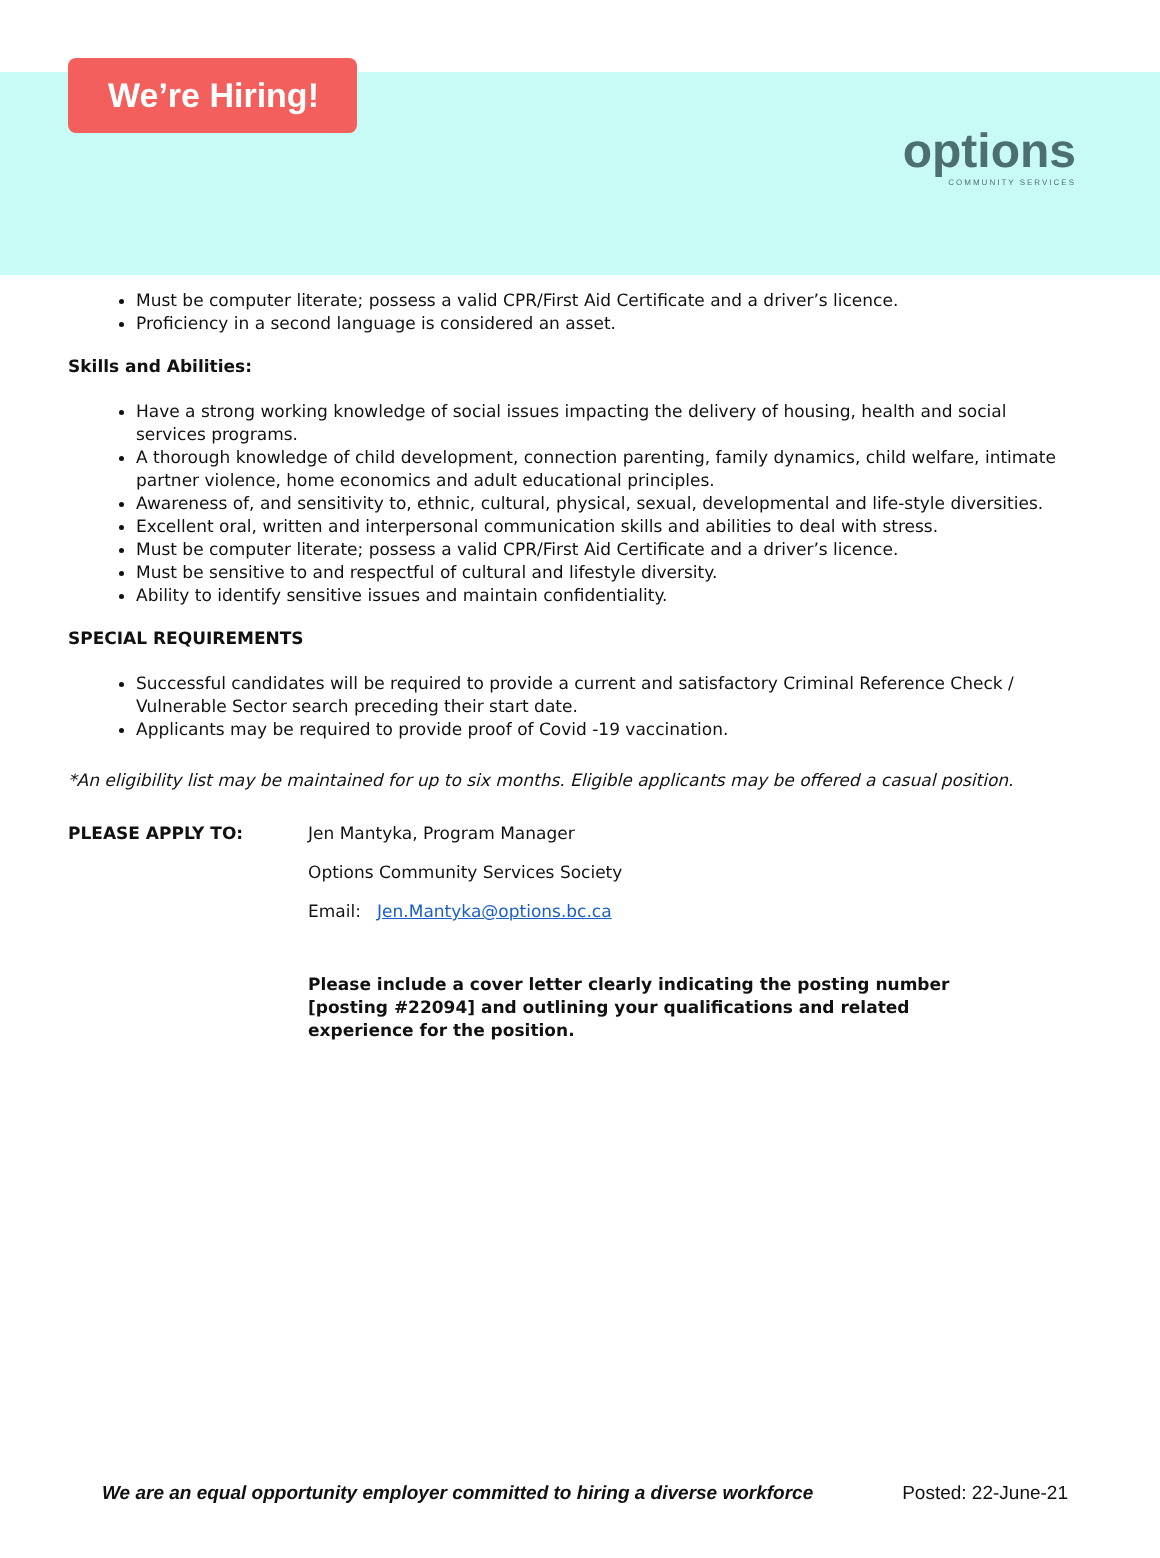We’re Hiring!
options
COMMUNITY SERVICES
Must be computer literate; possess a valid CPR/First Aid Certificate and a driver’s licence.
Proficiency in a second language is considered an asset.
Skills and Abilities:
Have a strong working knowledge of social issues impacting the delivery of housing, health and social services programs.
A thorough knowledge of child development, connection parenting, family dynamics, child welfare, intimate partner violence, home economics and adult educational principles.
Awareness of, and sensitivity to, ethnic, cultural, physical, sexual, developmental and life-style diversities.
Excellent oral, written and interpersonal communication skills and abilities to deal with stress.
Must be computer literate; possess a valid CPR/First Aid Certificate and a driver’s licence.
Must be sensitive to and respectful of cultural and lifestyle diversity.
Ability to identify sensitive issues and maintain confidentiality.
SPECIAL REQUIREMENTS
Successful candidates will be required to provide a current and satisfactory Criminal Reference Check / Vulnerable Sector search preceding their start date.
Applicants may be required to provide proof of Covid -19 vaccination.
*An eligibility list may be maintained for up to six months. Eligible applicants may be offered a casual position.
PLEASE APPLY TO: Jen Mantyka, Program Manager
Options Community Services Society
Email: Jen.Mantyka@options.bc.ca
Please include a cover letter clearly indicating the posting number [posting #22094] and outlining your qualifications and related experience for the position.
We are an equal opportunity employer committed to hiring a diverse workforce Posted: 22-June-21